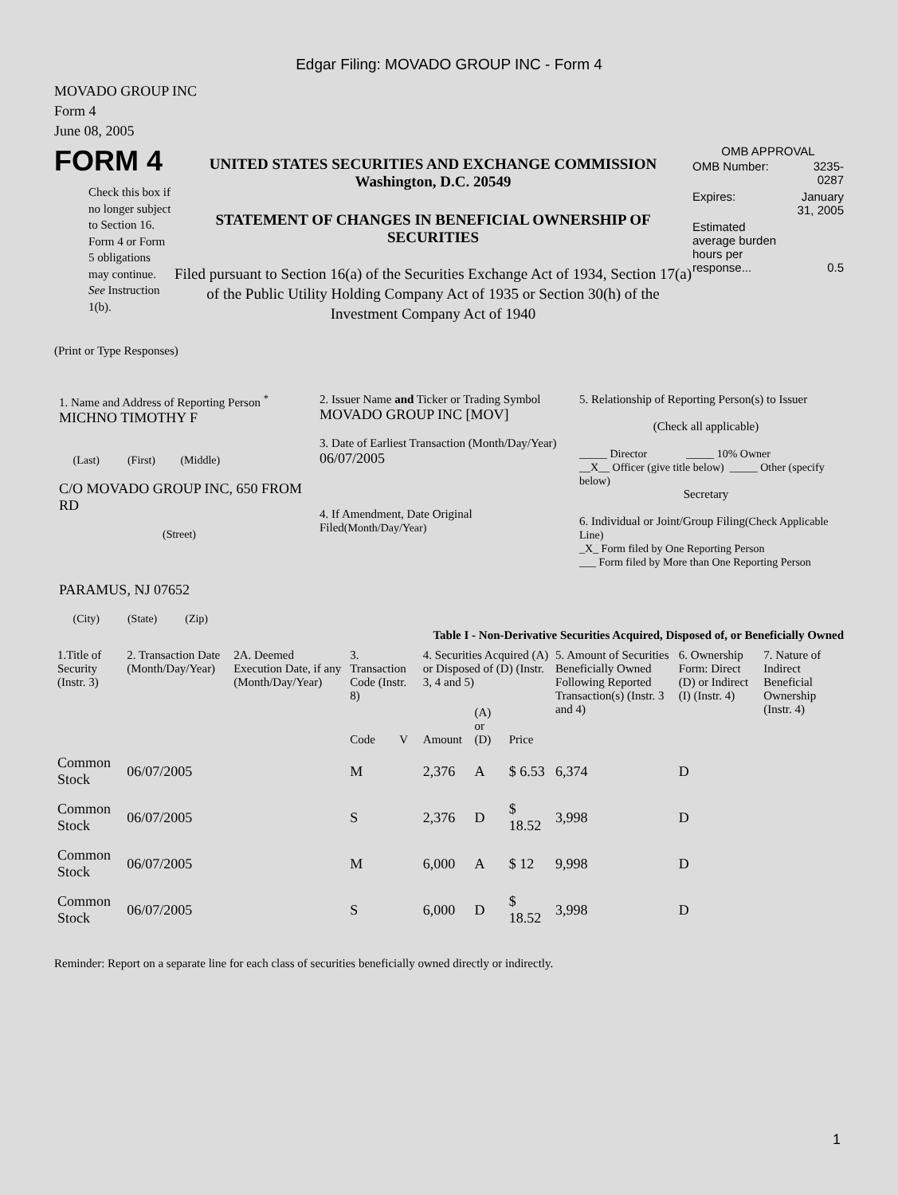Edgar Filing: MOVADO GROUP INC - Form 4
MOVADO GROUP INC
Form 4
June 08, 2005
FORM 4
Check this box if no longer subject to Section 16. Form 4 or Form 5 obligations may continue. See Instruction 1(b).
UNITED STATES SECURITIES AND EXCHANGE COMMISSION
Washington, D.C. 20549
STATEMENT OF CHANGES IN BENEFICIAL OWNERSHIP OF SECURITIES
Filed pursuant to Section 16(a) of the Securities Exchange Act of 1934, Section 17(a) of the Public Utility Holding Company Act of 1935 or Section 30(h) of the Investment Company Act of 1940
OMB APPROVAL
| OMB Number: | 3235-0287 |
| Expires: | January 31, 2005 |
| Estimated average burden hours per response... | 0.5 |
(Print or Type Responses)
1. Name and Address of Reporting Person <sup>*</sup>
MICHNO TIMOTHY F
(Last) (First) (Middle)
C/O MOVADO GROUP INC, 650 FROM RD
(Street)
PARAMUS, NJ 07652
(City) (State) (Zip)
2. Issuer Name and Ticker or Trading Symbol
MOVADO GROUP INC [MOV]
3. Date of Earliest Transaction (Month/Day/Year)
06/07/2005
4. If Amendment, Date Original Filed(Month/Day/Year)
5. Relationship of Reporting Person(s) to Issuer
(Check all applicable)
_____ Director _____ 10% Owner
__X__ Officer (give title below) _____ Other (specify below)
Secretary
6. Individual or Joint/Group Filing(Check Applicable Line)
_X_ Form filed by One Reporting Person
___ Form filed by More than One Reporting Person
Table I - Non-Derivative Securities Acquired, Disposed of, or Beneficially Owned
| 1.Title of Security (Instr. 3) | 2. Transaction Date (Month/Day/Year) | 2A. Deemed Execution Date, if any (Month/Day/Year) | 3. Transaction Code (Instr. 8) | | 4. Securities Acquired (A) or Disposed of (D) (Instr. 3, 4 and 5) | | | 5. Amount of Securities Beneficially Owned Following Reported Transaction(s) (Instr. 3 and 4) | 6. Ownership Form: Direct (D) or Indirect (I) (Instr. 4) | 7. Nature of Indirect Beneficial Ownership (Instr. 4) |
| --- | --- | --- | --- | --- | --- | --- | --- | --- | --- | --- |
| | | | Code | V | Amount | (A) or (D) | Price | | | |
| Common Stock | 06/07/2005 | | M | | 2,376 | A | $ 6.53 | 6,374 | D | |
| Common Stock | 06/07/2005 | | S | | 2,376 | D | $ 18.52 | 3,998 | D | |
| Common Stock | 06/07/2005 | | M | | 6,000 | A | $ 12 | 9,998 | D | |
| Common Stock | 06/07/2005 | | S | | 6,000 | D | $ 18.52 | 3,998 | D | |
Reminder: Report on a separate line for each class of securities beneficially owned directly or indirectly.
1